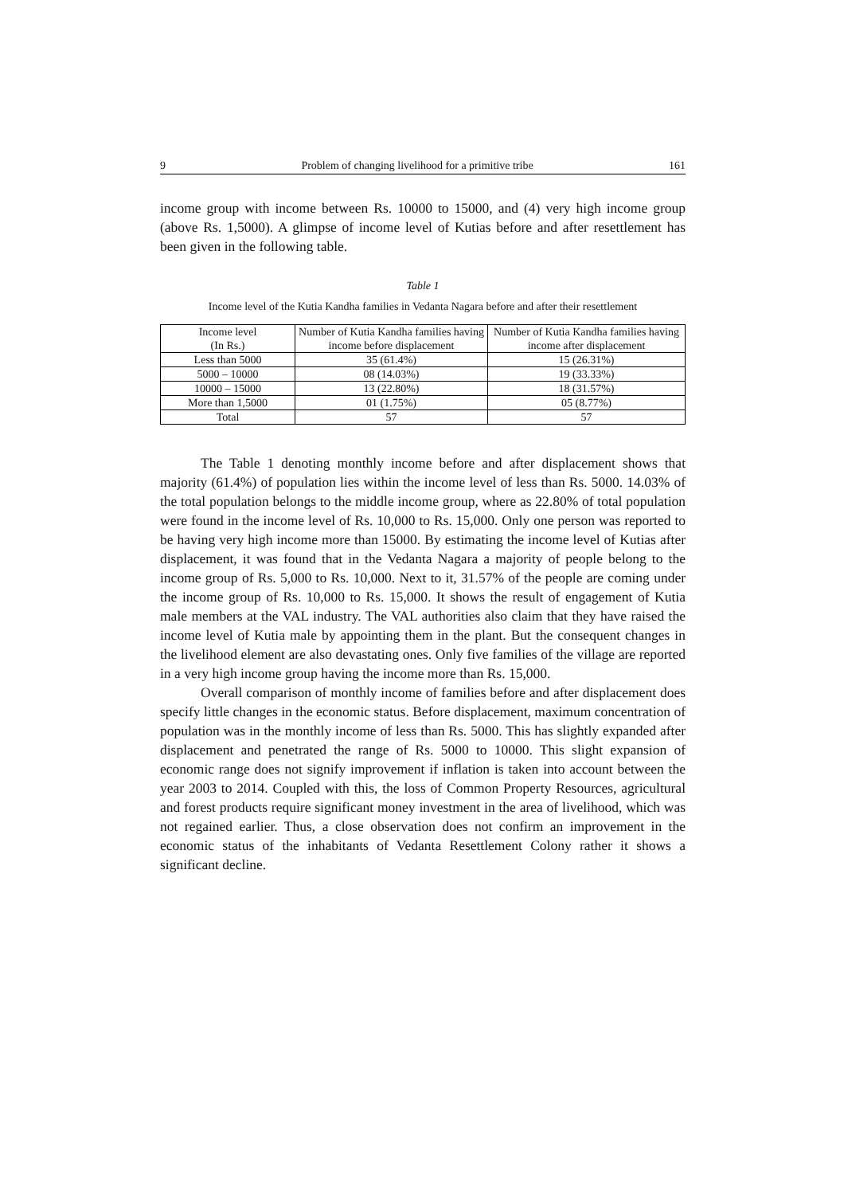9 Problem of changing livelihood for a primitive tribe 161
income group with income between Rs. 10000 to 15000, and (4) very high income group (above Rs. 1,5000). A glimpse of income level of Kutias before and after resettlement has been given in the following table.
Table 1
Income level of the Kutia Kandha families in Vedanta Nagara before and after their resettlement
| Income level (In Rs.) | Number of Kutia Kandha families having income before displacement | Number of Kutia Kandha families having income after displacement |
| --- | --- | --- |
| Less than 5000 | 35 (61.4%) | 15 (26.31%) |
| 5000 – 10000 | 08 (14.03%) | 19 (33.33%) |
| 10000 – 15000 | 13 (22.80%) | 18 (31.57%) |
| More than 1,5000 | 01 (1.75%) | 05 (8.77%) |
| Total | 57 | 57 |
The Table 1 denoting monthly income before and after displacement shows that majority (61.4%) of population lies within the income level of less than Rs. 5000. 14.03% of the total population belongs to the middle income group, where as 22.80% of total population were found in the income level of Rs. 10,000 to Rs. 15,000. Only one person was reported to be having very high income more than 15000. By estimating the income level of Kutias after displacement, it was found that in the Vedanta Nagara a majority of people belong to the income group of Rs. 5,000 to Rs. 10,000. Next to it, 31.57% of the people are coming under the income group of Rs. 10,000 to Rs. 15,000. It shows the result of engagement of Kutia male members at the VAL industry. The VAL authorities also claim that they have raised the income level of Kutia male by appointing them in the plant. But the consequent changes in the livelihood element are also devastating ones. Only five families of the village are reported in a very high income group having the income more than Rs. 15,000.
Overall comparison of monthly income of families before and after displacement does specify little changes in the economic status. Before displacement, maximum concentration of population was in the monthly income of less than Rs. 5000. This has slightly expanded after displacement and penetrated the range of Rs. 5000 to 10000. This slight expansion of economic range does not signify improvement if inflation is taken into account between the year 2003 to 2014. Coupled with this, the loss of Common Property Resources, agricultural and forest products require significant money investment in the area of livelihood, which was not regained earlier. Thus, a close observation does not confirm an improvement in the economic status of the inhabitants of Vedanta Resettlement Colony rather it shows a significant decline.